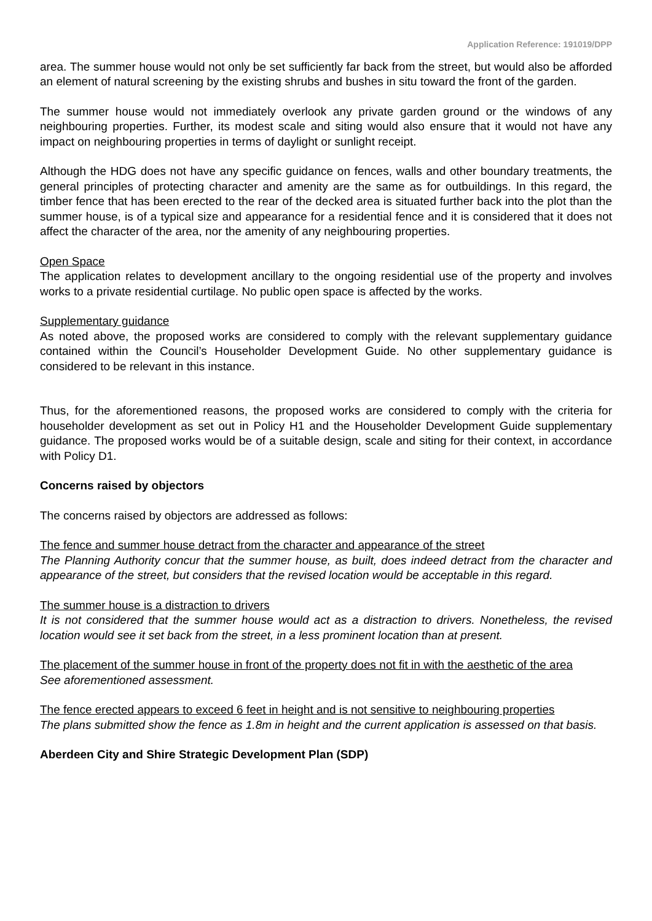Application Reference: 191019/DPP
area. The summer house would not only be set sufficiently far back from the street, but would also be afforded an element of natural screening by the existing shrubs and bushes in situ toward the front of the garden.
The summer house would not immediately overlook any private garden ground or the windows of any neighbouring properties. Further, its modest scale and siting would also ensure that it would not have any impact on neighbouring properties in terms of daylight or sunlight receipt.
Although the HDG does not have any specific guidance on fences, walls and other boundary treatments, the general principles of protecting character and amenity are the same as for outbuildings. In this regard, the timber fence that has been erected to the rear of the decked area is situated further back into the plot than the summer house, is of a typical size and appearance for a residential fence and it is considered that it does not affect the character of the area, nor the amenity of any neighbouring properties.
Open Space
The application relates to development ancillary to the ongoing residential use of the property and involves works to a private residential curtilage. No public open space is affected by the works.
Supplementary guidance
As noted above, the proposed works are considered to comply with the relevant supplementary guidance contained within the Council’s Householder Development Guide. No other supplementary guidance is considered to be relevant in this instance.
Thus, for the aforementioned reasons, the proposed works are considered to comply with the criteria for householder development as set out in Policy H1 and the Householder Development Guide supplementary guidance. The proposed works would be of a suitable design, scale and siting for their context, in accordance with Policy D1.
Concerns raised by objectors
The concerns raised by objectors are addressed as follows:
The fence and summer house detract from the character and appearance of the street
The Planning Authority concur that the summer house, as built, does indeed detract from the character and appearance of the street, but considers that the revised location would be acceptable in this regard.
The summer house is a distraction to drivers
It is not considered that the summer house would act as a distraction to drivers. Nonetheless, the revised location would see it set back from the street, in a less prominent location than at present.
The placement of the summer house in front of the property does not fit in with the aesthetic of the area
See aforementioned assessment.
The fence erected appears to exceed 6 feet in height and is not sensitive to neighbouring properties
The plans submitted show the fence as 1.8m in height and the current application is assessed on that basis.
Aberdeen City and Shire Strategic Development Plan (SDP)